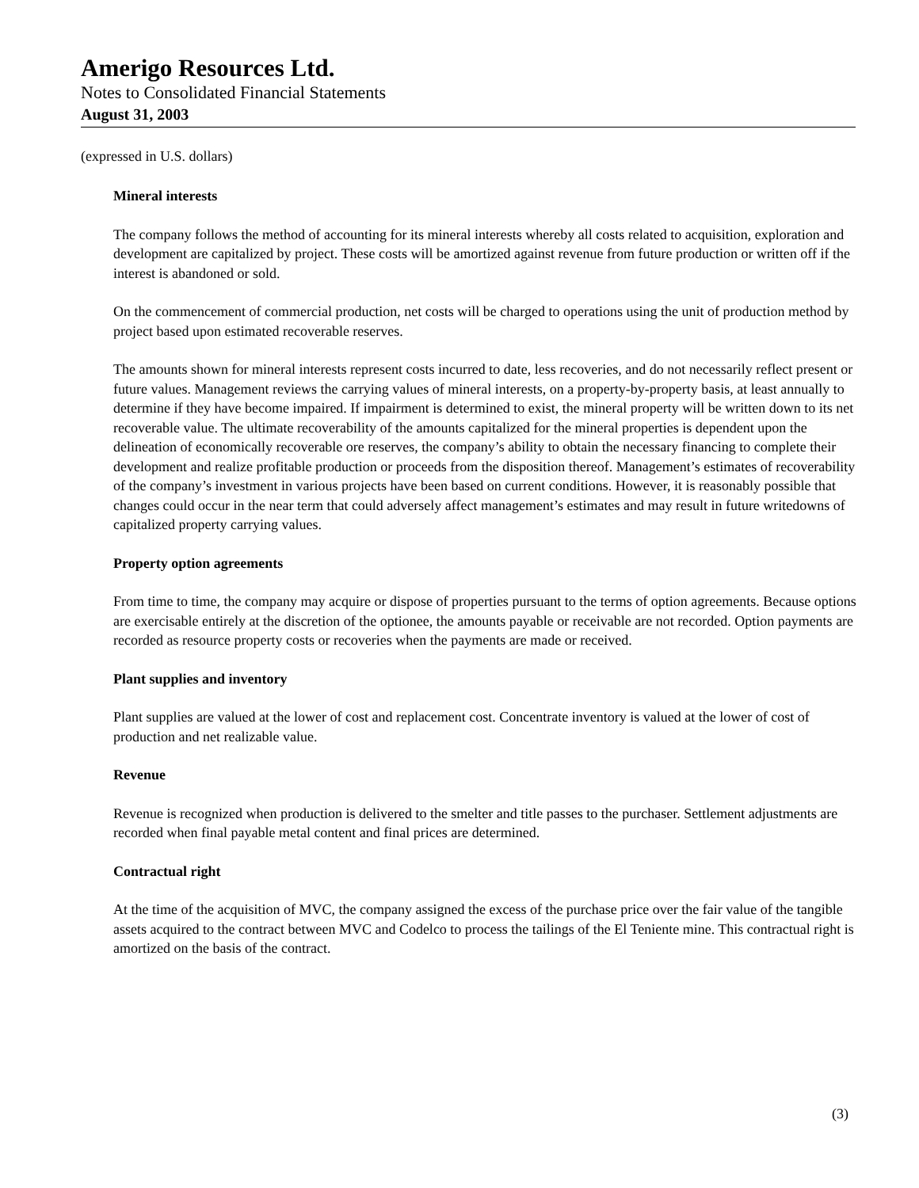Amerigo Resources Ltd.
Notes to Consolidated Financial Statements
August 31, 2003
(expressed in U.S. dollars)
Mineral interests
The company follows the method of accounting for its mineral interests whereby all costs related to acquisition, exploration and development are capitalized by project. These costs will be amortized against revenue from future production or written off if the interest is abandoned or sold.
On the commencement of commercial production, net costs will be charged to operations using the unit of production method by project based upon estimated recoverable reserves.
The amounts shown for mineral interests represent costs incurred to date, less recoveries, and do not necessarily reflect present or future values. Management reviews the carrying values of mineral interests, on a property-by-property basis, at least annually to determine if they have become impaired. If impairment is determined to exist, the mineral property will be written down to its net recoverable value. The ultimate recoverability of the amounts capitalized for the mineral properties is dependent upon the delineation of economically recoverable ore reserves, the company’s ability to obtain the necessary financing to complete their development and realize profitable production or proceeds from the disposition thereof. Management’s estimates of recoverability of the company’s investment in various projects have been based on current conditions. However, it is reasonably possible that changes could occur in the near term that could adversely affect management’s estimates and may result in future writedowns of capitalized property carrying values.
Property option agreements
From time to time, the company may acquire or dispose of properties pursuant to the terms of option agreements. Because options are exercisable entirely at the discretion of the optionee, the amounts payable or receivable are not recorded. Option payments are recorded as resource property costs or recoveries when the payments are made or received.
Plant supplies and inventory
Plant supplies are valued at the lower of cost and replacement cost. Concentrate inventory is valued at the lower of cost of production and net realizable value.
Revenue
Revenue is recognized when production is delivered to the smelter and title passes to the purchaser. Settlement adjustments are recorded when final payable metal content and final prices are determined.
Contractual right
At the time of the acquisition of MVC, the company assigned the excess of the purchase price over the fair value of the tangible assets acquired to the contract between MVC and Codelco to process the tailings of the El Teniente mine. This contractual right is amortized on the basis of the contract.
(3)